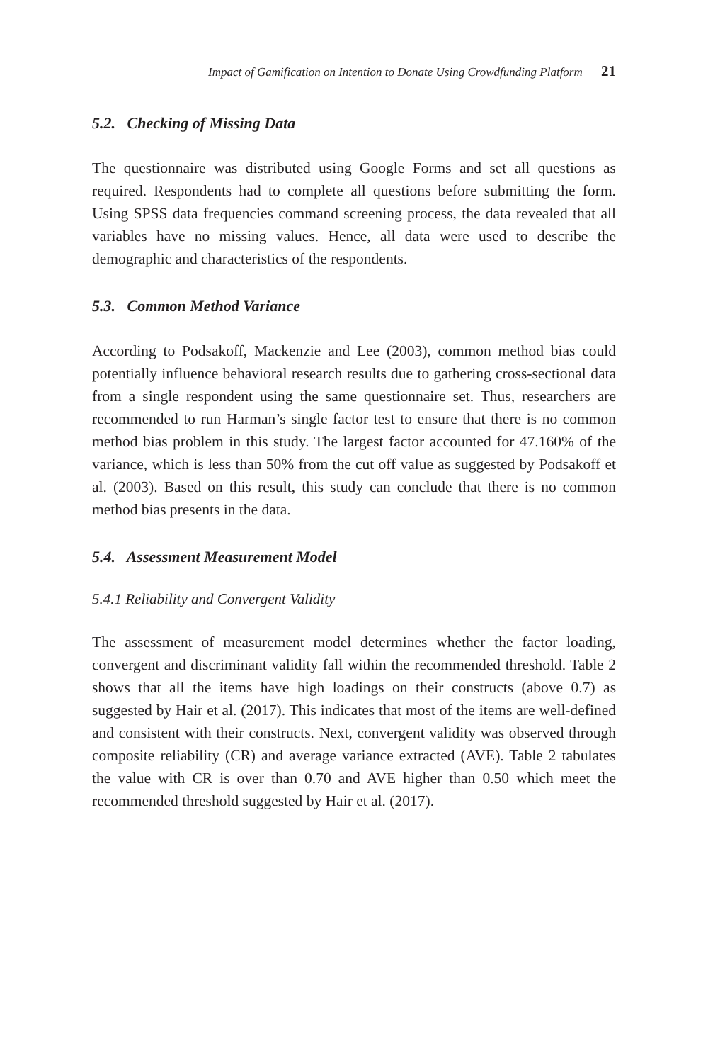Impact of Gamification on Intention to Donate Using Crowdfunding Platform 21
5.2. Checking of Missing Data
The questionnaire was distributed using Google Forms and set all questions as required. Respondents had to complete all questions before submitting the form. Using SPSS data frequencies command screening process, the data revealed that all variables have no missing values. Hence, all data were used to describe the demographic and characteristics of the respondents.
5.3. Common Method Variance
According to Podsakoff, Mackenzie and Lee (2003), common method bias could potentially influence behavioral research results due to gathering cross-sectional data from a single respondent using the same questionnaire set. Thus, researchers are recommended to run Harman’s single factor test to ensure that there is no common method bias problem in this study. The largest factor accounted for 47.160% of the variance, which is less than 50% from the cut off value as suggested by Podsakoff et al. (2003). Based on this result, this study can conclude that there is no common method bias presents in the data.
5.4. Assessment Measurement Model
5.4.1 Reliability and Convergent Validity
The assessment of measurement model determines whether the factor loading, convergent and discriminant validity fall within the recommended threshold. Table 2 shows that all the items have high loadings on their constructs (above 0.7) as suggested by Hair et al. (2017). This indicates that most of the items are well-defined and consistent with their constructs. Next, convergent validity was observed through composite reliability (CR) and average variance extracted (AVE). Table 2 tabulates the value with CR is over than 0.70 and AVE higher than 0.50 which meet the recommended threshold suggested by Hair et al. (2017).